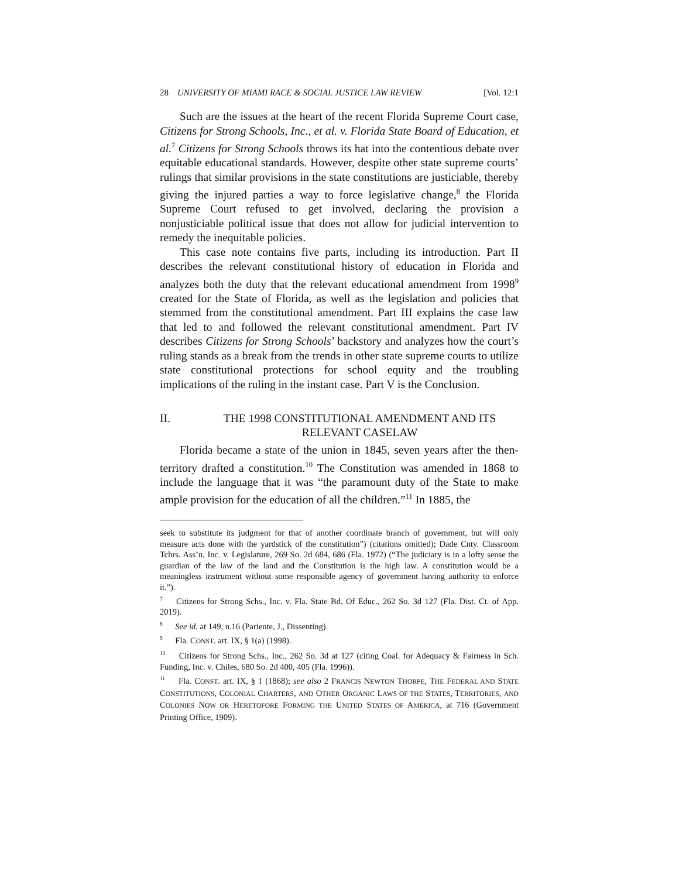28 UNIVERSITY OF MIAMI RACE & SOCIAL JUSTICE LAW REVIEW [Vol. 12:1
Such are the issues at the heart of the recent Florida Supreme Court case, Citizens for Strong Schools, Inc., et al. v. Florida State Board of Education, et al.<sup>7</sup> Citizens for Strong Schools throws its hat into the contentious debate over equitable educational standards. However, despite other state supreme courts’ rulings that similar provisions in the state constitutions are justiciable, thereby giving the injured parties a way to force legislative change,<sup>8</sup> the Florida Supreme Court refused to get involved, declaring the provision a nonjusticiable political issue that does not allow for judicial intervention to remedy the inequitable policies.
This case note contains five parts, including its introduction. Part II describes the relevant constitutional history of education in Florida and analyzes both the duty that the relevant educational amendment from 1998<sup>9</sup> created for the State of Florida, as well as the legislation and policies that stemmed from the constitutional amendment. Part III explains the case law that led to and followed the relevant constitutional amendment. Part IV describes Citizens for Strong Schools’ backstory and analyzes how the court’s ruling stands as a break from the trends in other state supreme courts to utilize state constitutional protections for school equity and the troubling implications of the ruling in the instant case. Part V is the Conclusion.
II. THE 1998 CONSTITUTIONAL AMENDMENT AND ITS RELEVANT CASELAW
Florida became a state of the union in 1845, seven years after the then-territory drafted a constitution.<sup>10</sup> The Constitution was amended in 1868 to include the language that it was “the paramount duty of the State to make ample provision for the education of all the children.”<sup>11</sup> In 1885, the
seek to substitute its judgment for that of another coordinate branch of government, but will only measure acts done with the yardstick of the constitution”) (citations omitted); Dade Cnty. Classroom Tchrs. Ass’n, Inc. v. Legislature, 269 So. 2d 684, 686 (Fla. 1972) (“The judiciary is in a lofty sense the guardian of the law of the land and the Constitution is the high law. A constitution would be a meaningless instrument without some responsible agency of government having authority to enforce it.”).
<sup>7</sup> Citizens for Strong Schs., Inc. v. Fla. State Bd. Of Educ., 262 So. 3d 127 (Fla. Dist. Ct. of App. 2019).
<sup>8</sup> See id. at 149, n.16 (Pariente, J., Dissenting).
<sup>9</sup> Fla. CONST. art. IX, § 1(a) (1998).
<sup>10</sup> Citizens for Strong Schs., Inc., 262 So. 3d at 127 (citing Coal. for Adequacy & Fairness in Sch. Funding, Inc. v. Chiles, 680 So. 2d 400, 405 (Fla. 1996)).
<sup>11</sup> Fla. CONST. art. IX, § 1 (1868); see also 2 FRANCIS NEWTON THORPE, THE FEDERAL AND STATE CONSTITUTIONS, COLONIAL CHARTERS, AND OTHER ORGANIC LAWS OF THE STATES, TERRITORIES, AND COLONIES NOW OR HERETOFORE FORMING THE UNITED STATES OF AMERICA, at 716 (Government Printing Office, 1909).